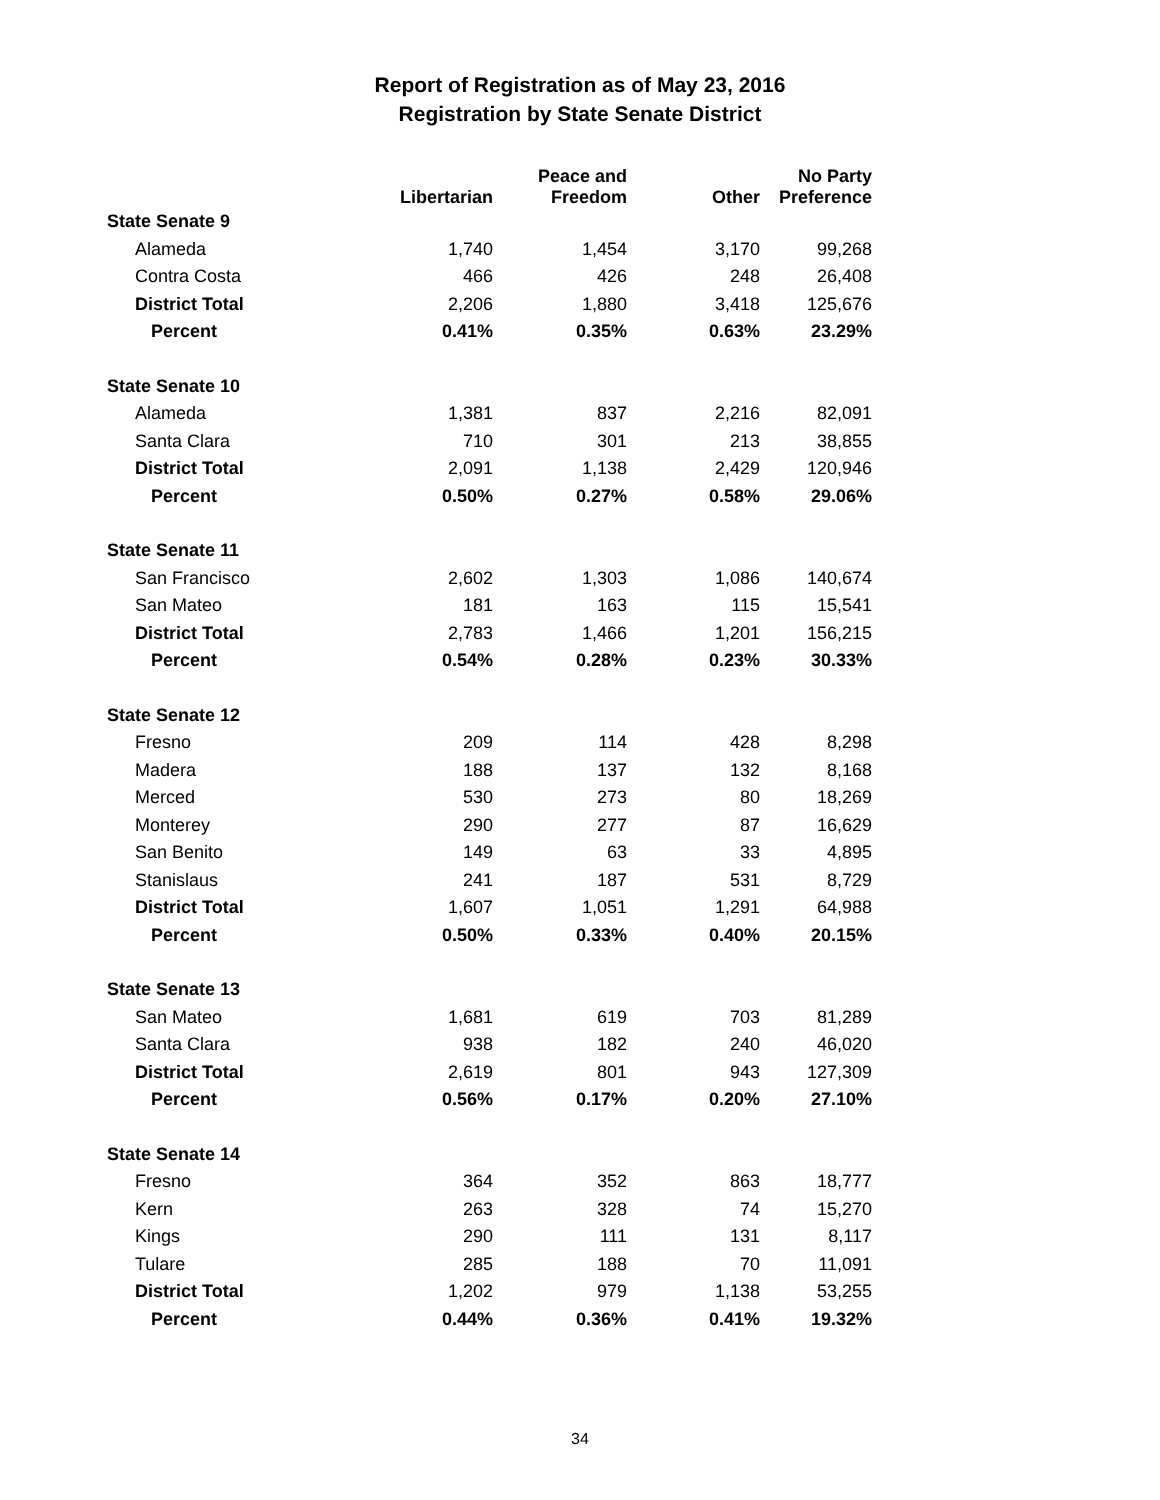Report of Registration as of May 23, 2016
Registration by State Senate District
| | Libertarian | Peace and Freedom | Other | No Party Preference |
| --- | --- | --- | --- | --- |
| State Senate 9 | | | | |
| Alameda | 1,740 | 1,454 | 3,170 | 99,268 |
| Contra Costa | 466 | 426 | 248 | 26,408 |
| District Total | 2,206 | 1,880 | 3,418 | 125,676 |
| Percent | 0.41% | 0.35% | 0.63% | 23.29% |
| State Senate 10 | | | | |
| Alameda | 1,381 | 837 | 2,216 | 82,091 |
| Santa Clara | 710 | 301 | 213 | 38,855 |
| District Total | 2,091 | 1,138 | 2,429 | 120,946 |
| Percent | 0.50% | 0.27% | 0.58% | 29.06% |
| State Senate 11 | | | | |
| San Francisco | 2,602 | 1,303 | 1,086 | 140,674 |
| San Mateo | 181 | 163 | 115 | 15,541 |
| District Total | 2,783 | 1,466 | 1,201 | 156,215 |
| Percent | 0.54% | 0.28% | 0.23% | 30.33% |
| State Senate 12 | | | | |
| Fresno | 209 | 114 | 428 | 8,298 |
| Madera | 188 | 137 | 132 | 8,168 |
| Merced | 530 | 273 | 80 | 18,269 |
| Monterey | 290 | 277 | 87 | 16,629 |
| San Benito | 149 | 63 | 33 | 4,895 |
| Stanislaus | 241 | 187 | 531 | 8,729 |
| District Total | 1,607 | 1,051 | 1,291 | 64,988 |
| Percent | 0.50% | 0.33% | 0.40% | 20.15% |
| State Senate 13 | | | | |
| San Mateo | 1,681 | 619 | 703 | 81,289 |
| Santa Clara | 938 | 182 | 240 | 46,020 |
| District Total | 2,619 | 801 | 943 | 127,309 |
| Percent | 0.56% | 0.17% | 0.20% | 27.10% |
| State Senate 14 | | | | |
| Fresno | 364 | 352 | 863 | 18,777 |
| Kern | 263 | 328 | 74 | 15,270 |
| Kings | 290 | 111 | 131 | 8,117 |
| Tulare | 285 | 188 | 70 | 11,091 |
| District Total | 1,202 | 979 | 1,138 | 53,255 |
| Percent | 0.44% | 0.36% | 0.41% | 19.32% |
34